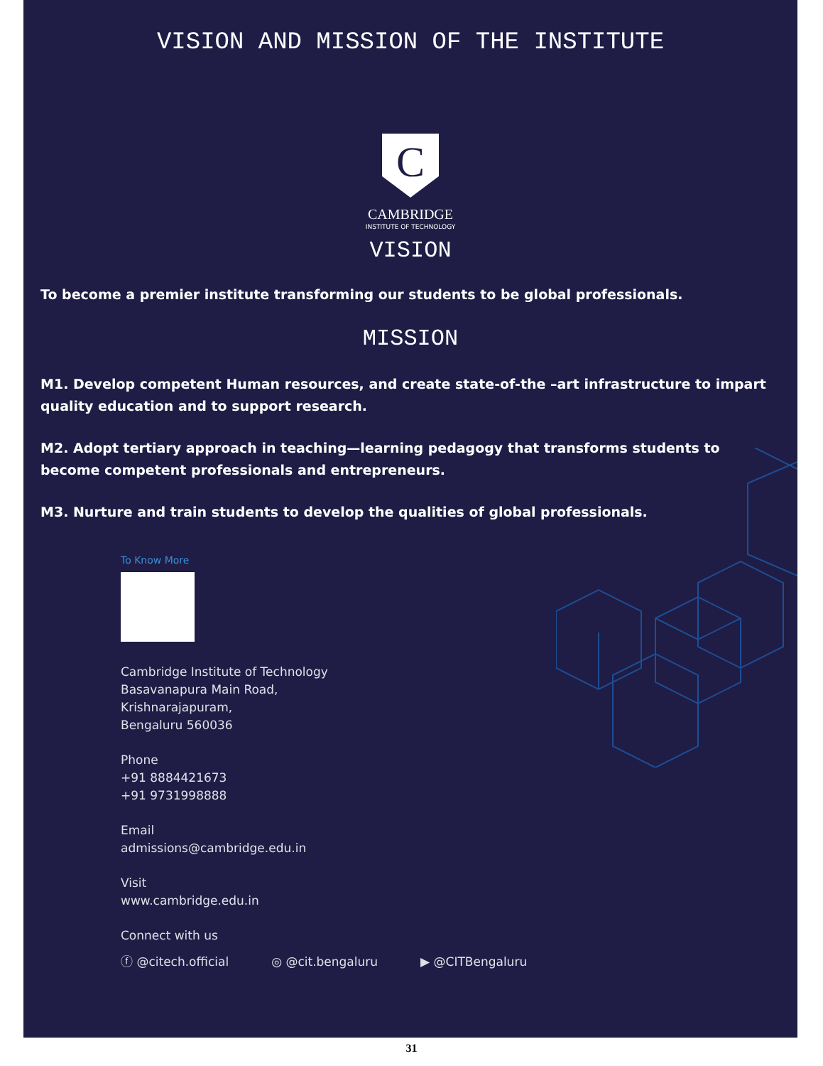VISION AND MISSION OF THE INSTITUTE
C
CAMBRIDGE
INSTITUTE OF TECHNOLOGY
VISION
To become a premier institute transforming our students to be global professionals.
MISSION
M1. Develop competent Human resources, and create state-of-the –art infrastructure to impart quality education and to support research.
M2. Adopt tertiary approach in teaching—learning pedagogy that transforms students to become competent professionals and entrepreneurs.
M3. Nurture and train students to develop the qualities of global professionals.
To Know More
Cambridge Institute of Technology
Basavanapura Main Road,
Krishnarajapuram,
Bengaluru 560036
Phone
+91 8884421673
+91 9731998888
Email
admissions@cambridge.edu.in
Visit
www.cambridge.edu.in
Connect with us
ⓕ @citech.official ◎ @cit.bengaluru ▶ @CITBengaluru
31